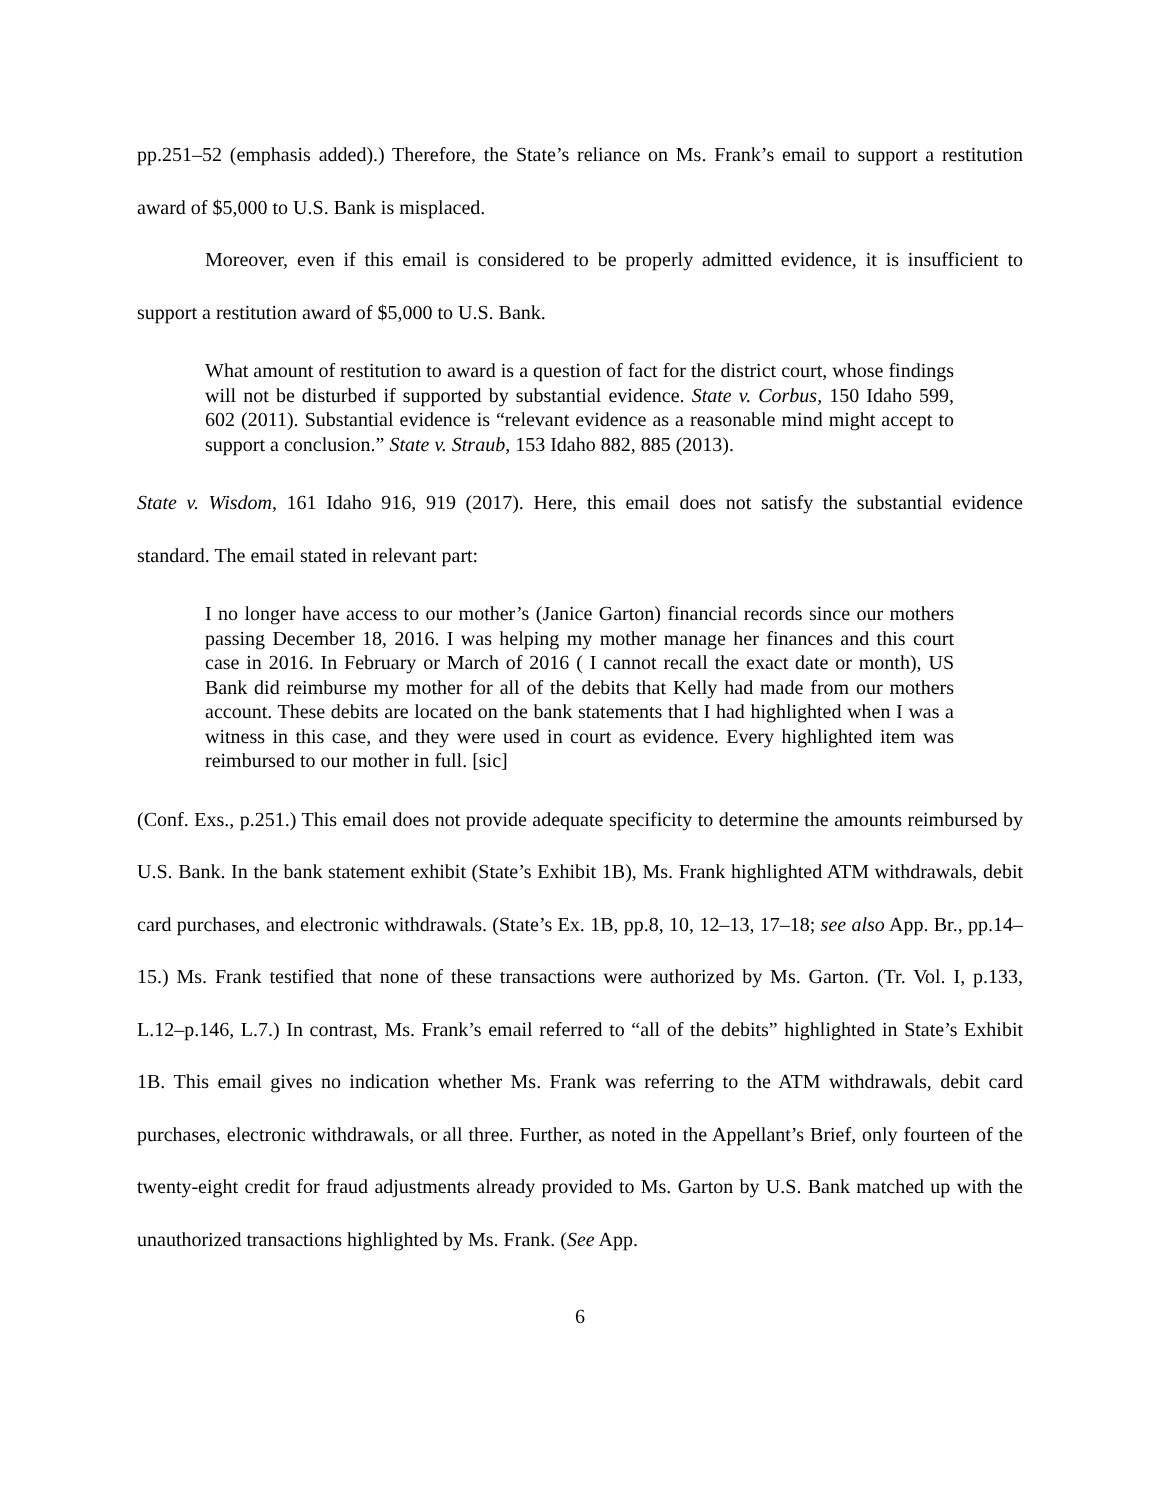pp.251–52 (emphasis added).) Therefore, the State’s reliance on Ms. Frank’s email to support a restitution award of $5,000 to U.S. Bank is misplaced.
Moreover, even if this email is considered to be properly admitted evidence, it is insufficient to support a restitution award of $5,000 to U.S. Bank.
What amount of restitution to award is a question of fact for the district court, whose findings will not be disturbed if supported by substantial evidence. State v. Corbus, 150 Idaho 599, 602 (2011). Substantial evidence is “relevant evidence as a reasonable mind might accept to support a conclusion.” State v. Straub, 153 Idaho 882, 885 (2013).
State v. Wisdom, 161 Idaho 916, 919 (2017). Here, this email does not satisfy the substantial evidence standard. The email stated in relevant part:
I no longer have access to our mother’s (Janice Garton) financial records since our mothers passing December 18, 2016. I was helping my mother manage her finances and this court case in 2016. In February or March of 2016 ( I cannot recall the exact date or month), US Bank did reimburse my mother for all of the debits that Kelly had made from our mothers account. These debits are located on the bank statements that I had highlighted when I was a witness in this case, and they were used in court as evidence. Every highlighted item was reimbursed to our mother in full. [sic]
(Conf. Exs., p.251.) This email does not provide adequate specificity to determine the amounts reimbursed by U.S. Bank. In the bank statement exhibit (State’s Exhibit 1B), Ms. Frank highlighted ATM withdrawals, debit card purchases, and electronic withdrawals. (State’s Ex. 1B, pp.8, 10, 12–13, 17–18; see also App. Br., pp.14–15.) Ms. Frank testified that none of these transactions were authorized by Ms. Garton. (Tr. Vol. I, p.133, L.12–p.146, L.7.) In contrast, Ms. Frank’s email referred to “all of the debits” highlighted in State’s Exhibit 1B. This email gives no indication whether Ms. Frank was referring to the ATM withdrawals, debit card purchases, electronic withdrawals, or all three. Further, as noted in the Appellant’s Brief, only fourteen of the twenty-eight credit for fraud adjustments already provided to Ms. Garton by U.S. Bank matched up with the unauthorized transactions highlighted by Ms. Frank. (See App.
6